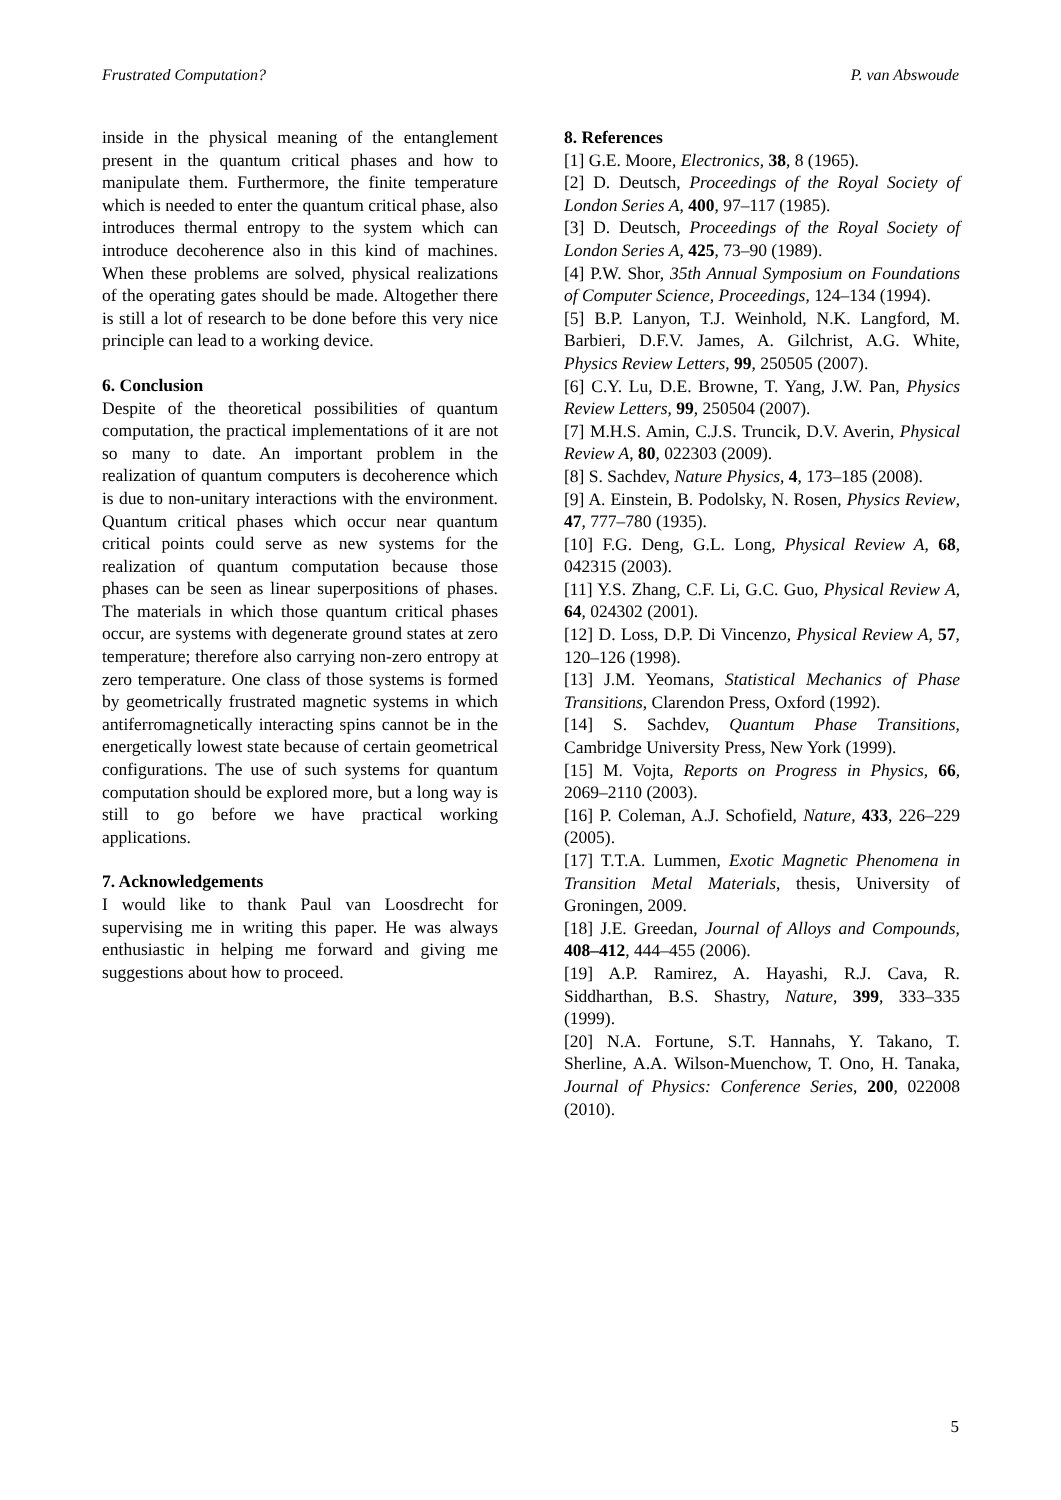Frustrated Computation? P. van Abswoude
inside in the physical meaning of the entanglement present in the quantum critical phases and how to manipulate them. Furthermore, the finite temperature which is needed to enter the quantum critical phase, also introduces thermal entropy to the system which can introduce decoherence also in this kind of machines. When these problems are solved, physical realizations of the operating gates should be made. Altogether there is still a lot of research to be done before this very nice principle can lead to a working device.
6. Conclusion
Despite of the theoretical possibilities of quantum computation, the practical implementations of it are not so many to date. An important problem in the realization of quantum computers is decoherence which is due to non-unitary interactions with the environment. Quantum critical phases which occur near quantum critical points could serve as new systems for the realization of quantum computation because those phases can be seen as linear superpositions of phases. The materials in which those quantum critical phases occur, are systems with degenerate ground states at zero temperature; therefore also carrying non-zero entropy at zero temperature. One class of those systems is formed by geometrically frustrated magnetic systems in which antiferromagnetically interacting spins cannot be in the energetically lowest state because of certain geometrical configurations. The use of such systems for quantum computation should be explored more, but a long way is still to go before we have practical working applications.
7. Acknowledgements
I would like to thank Paul van Loosdrecht for supervising me in writing this paper. He was always enthusiastic in helping me forward and giving me suggestions about how to proceed.
8. References
[1] G.E. Moore, Electronics, 38, 8 (1965).
[2] D. Deutsch, Proceedings of the Royal Society of London Series A, 400, 97–117 (1985).
[3] D. Deutsch, Proceedings of the Royal Society of London Series A, 425, 73–90 (1989).
[4] P.W. Shor, 35th Annual Symposium on Foundations of Computer Science, Proceedings, 124–134 (1994).
[5] B.P. Lanyon, T.J. Weinhold, N.K. Langford, M. Barbieri, D.F.V. James, A. Gilchrist, A.G. White, Physics Review Letters, 99, 250505 (2007).
[6] C.Y. Lu, D.E. Browne, T. Yang, J.W. Pan, Physics Review Letters, 99, 250504 (2007).
[7] M.H.S. Amin, C.J.S. Truncik, D.V. Averin, Physical Review A, 80, 022303 (2009).
[8] S. Sachdev, Nature Physics, 4, 173–185 (2008).
[9] A. Einstein, B. Podolsky, N. Rosen, Physics Review, 47, 777–780 (1935).
[10] F.G. Deng, G.L. Long, Physical Review A, 68, 042315 (2003).
[11] Y.S. Zhang, C.F. Li, G.C. Guo, Physical Review A, 64, 024302 (2001).
[12] D. Loss, D.P. Di Vincenzo, Physical Review A, 57, 120–126 (1998).
[13] J.M. Yeomans, Statistical Mechanics of Phase Transitions, Clarendon Press, Oxford (1992).
[14] S. Sachdev, Quantum Phase Transitions, Cambridge University Press, New York (1999).
[15] M. Vojta, Reports on Progress in Physics, 66, 2069–2110 (2003).
[16] P. Coleman, A.J. Schofield, Nature, 433, 226–229 (2005).
[17] T.T.A. Lummen, Exotic Magnetic Phenomena in Transition Metal Materials, thesis, University of Groningen, 2009.
[18] J.E. Greedan, Journal of Alloys and Compounds, 408–412, 444–455 (2006).
[19] A.P. Ramirez, A. Hayashi, R.J. Cava, R. Siddharthan, B.S. Shastry, Nature, 399, 333–335 (1999).
[20] N.A. Fortune, S.T. Hannahs, Y. Takano, T. Sherline, A.A. Wilson-Muenchow, T. Ono, H. Tanaka, Journal of Physics: Conference Series, 200, 022008 (2010).
5